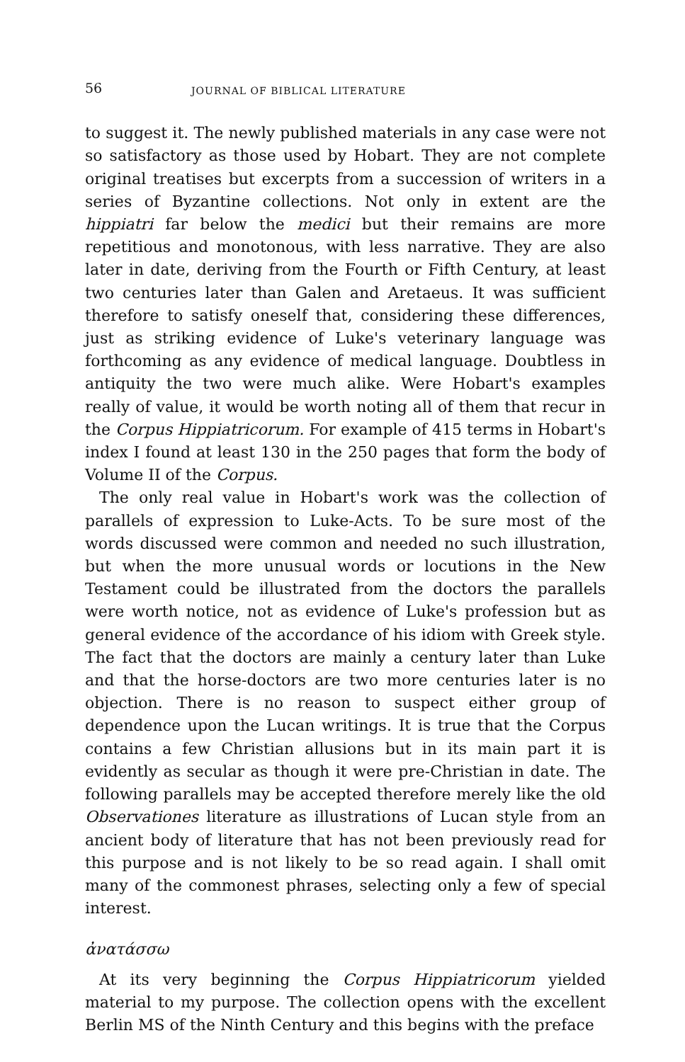56 JOURNAL OF BIBLICAL LITERATURE
to suggest it. The newly published materials in any case were not so satisfactory as those used by Hobart. They are not complete original treatises but excerpts from a succession of writers in a series of Byzantine collections. Not only in extent are the hippiatri far below the medici but their remains are more repetitious and monotonous, with less narrative. They are also later in date, deriving from the Fourth or Fifth Century, at least two centuries later than Galen and Aretaeus. It was sufficient therefore to satisfy oneself that, considering these differences, just as striking evidence of Luke's veterinary language was forthcoming as any evidence of medical language. Doubtless in antiquity the two were much alike. Were Hobart's examples really of value, it would be worth noting all of them that recur in the Corpus Hippiatricorum. For example of 415 terms in Hobart's index I found at least 130 in the 250 pages that form the body of Volume II of the Corpus.
The only real value in Hobart's work was the collection of parallels of expression to Luke-Acts. To be sure most of the words discussed were common and needed no such illustration, but when the more unusual words or locutions in the New Testament could be illustrated from the doctors the parallels were worth notice, not as evidence of Luke's profession but as general evidence of the accordance of his idiom with Greek style. The fact that the doctors are mainly a century later than Luke and that the horse-doctors are two more centuries later is no objection. There is no reason to suspect either group of dependence upon the Lucan writings. It is true that the Corpus contains a few Christian allusions but in its main part it is evidently as secular as though it were pre-Christian in date. The following parallels may be accepted therefore merely like the old Observationes literature as illustrations of Lucan style from an ancient body of literature that has not been previously read for this purpose and is not likely to be so read again. I shall omit many of the commonest phrases, selecting only a few of special interest.
ἀνατάσσω
At its very beginning the Corpus Hippiatricorum yielded material to my purpose. The collection opens with the excellent Berlin MS of the Ninth Century and this begins with the preface